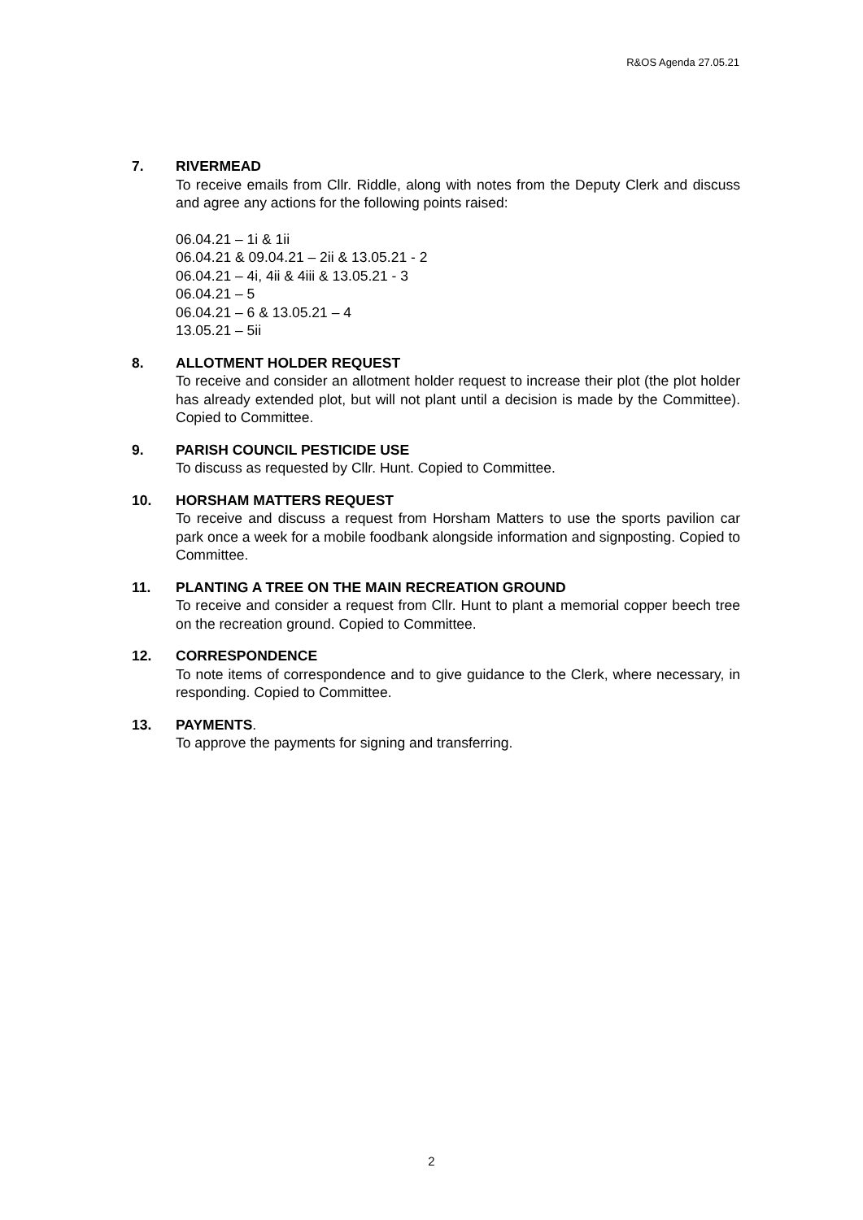R&OS Agenda 27.05.21
7. RIVERMEAD
To receive emails from Cllr. Riddle, along with notes from the Deputy Clerk and discuss and agree any actions for the following points raised:
06.04.21 – 1i & 1ii
06.04.21 & 09.04.21 – 2ii & 13.05.21 - 2
06.04.21 – 4i, 4ii & 4iii & 13.05.21 - 3
06.04.21 – 5
06.04.21 – 6 & 13.05.21 – 4
13.05.21 – 5ii
8. ALLOTMENT HOLDER REQUEST
To receive and consider an allotment holder request to increase their plot (the plot holder has already extended plot, but will not plant until a decision is made by the Committee). Copied to Committee.
9. PARISH COUNCIL PESTICIDE USE
To discuss as requested by Cllr. Hunt. Copied to Committee.
10. HORSHAM MATTERS REQUEST
To receive and discuss a request from Horsham Matters to use the sports pavilion car park once a week for a mobile foodbank alongside information and signposting. Copied to Committee.
11. PLANTING A TREE ON THE MAIN RECREATION GROUND
To receive and consider a request from Cllr. Hunt to plant a memorial copper beech tree on the recreation ground. Copied to Committee.
12. CORRESPONDENCE
To note items of correspondence and to give guidance to the Clerk, where necessary, in responding. Copied to Committee.
13. PAYMENTS.
To approve the payments for signing and transferring.
2